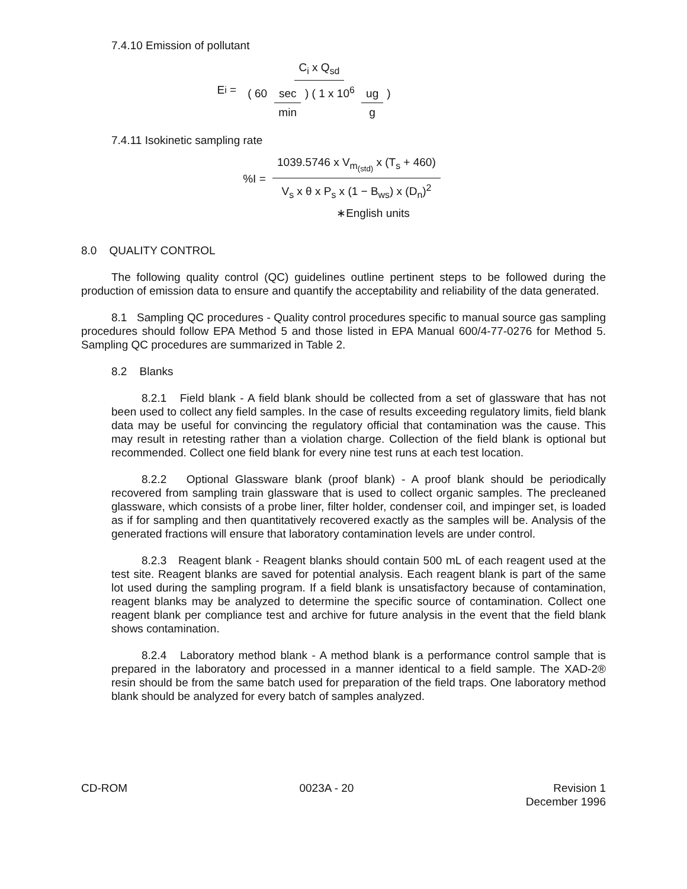7.4.10 Emission of pollutant
E<sub>i</sub> = C<sub>i</sub> x Q<sub>sd</sub> ( 60 sec min) ( 1 x 10<sup>6</sup> ug g)
7.4.11 Isokinetic sampling rate
%I = 1039.5746 x V<sub>m<sub>(std)</sub></sub> x (T<sub>s</sub> + 460) V<sub>s</sub> x θ x P<sub>s</sub> x (1 − B<sub>ws</sub>) x (D<sub>n</sub>)<sup>2</sup>
∗English units
8.0 QUALITY CONTROL
The following quality control (QC) guidelines outline pertinent steps to be followed during the production of emission data to ensure and quantify the acceptability and reliability of the data generated.
8.1 Sampling QC procedures - Quality control procedures specific to manual source gas sampling procedures should follow EPA Method 5 and those listed in EPA Manual 600/4-77-0276 for Method 5. Sampling QC procedures are summarized in Table 2.
8.2 Blanks
8.2.1 Field blank - A field blank should be collected from a set of glassware that has not been used to collect any field samples. In the case of results exceeding regulatory limits, field blank data may be useful for convincing the regulatory official that contamination was the cause. This may result in retesting rather than a violation charge. Collection of the field blank is optional but recommended. Collect one field blank for every nine test runs at each test location.
8.2.2 Optional Glassware blank (proof blank) - A proof blank should be periodically recovered from sampling train glassware that is used to collect organic samples. The precleaned glassware, which consists of a probe liner, filter holder, condenser coil, and impinger set, is loaded as if for sampling and then quantitatively recovered exactly as the samples will be. Analysis of the generated fractions will ensure that laboratory contamination levels are under control.
8.2.3 Reagent blank - Reagent blanks should contain 500 mL of each reagent used at the test site. Reagent blanks are saved for potential analysis. Each reagent blank is part of the same lot used during the sampling program. If a field blank is unsatisfactory because of contamination, reagent blanks may be analyzed to determine the specific source of contamination. Collect one reagent blank per compliance test and archive for future analysis in the event that the field blank shows contamination.
8.2.4 Laboratory method blank - A method blank is a performance control sample that is prepared in the laboratory and processed in a manner identical to a field sample. The XAD-2® resin should be from the same batch used for preparation of the field traps. One laboratory method blank should be analyzed for every batch of samples analyzed.
CD-ROM 0023A - 20 Revision 1
December 1996